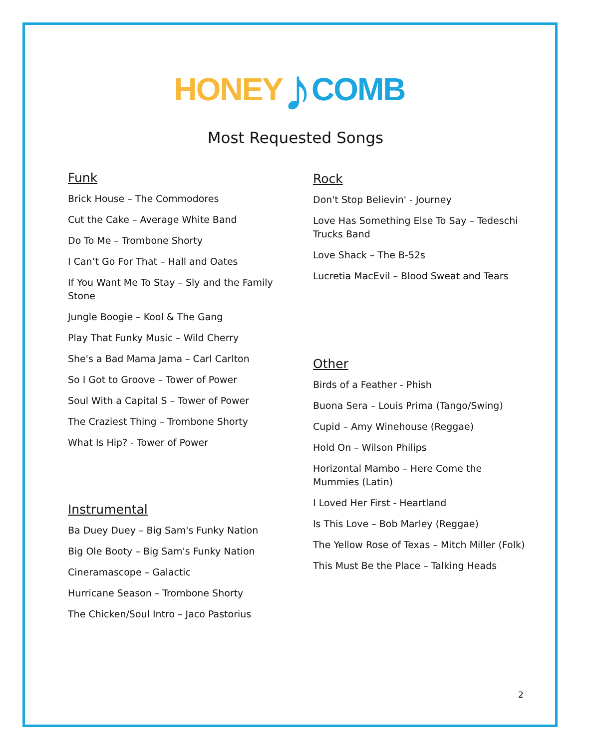HONEY♪COMB
Most Requested Songs
Funk
Brick House – The Commodores
Cut the Cake – Average White Band
Do To Me – Trombone Shorty
I Can’t Go For That – Hall and Oates
If You Want Me To Stay – Sly and the Family Stone
Jungle Boogie – Kool & The Gang
Play That Funky Music – Wild Cherry
She's a Bad Mama Jama – Carl Carlton
So I Got to Groove – Tower of Power
Soul With a Capital S – Tower of Power
The Craziest Thing – Trombone Shorty
What Is Hip? - Tower of Power
Instrumental
Ba Duey Duey – Big Sam's Funky Nation
Big Ole Booty – Big Sam's Funky Nation
Cineramascope – Galactic
Hurricane Season – Trombone Shorty
The Chicken/Soul Intro – Jaco Pastorius
Rock
Don't Stop Believin' - Journey
Love Has Something Else To Say – Tedeschi Trucks Band
Love Shack – The B-52s
Lucretia MacEvil – Blood Sweat and Tears
Other
Birds of a Feather - Phish
Buona Sera – Louis Prima (Tango/Swing)
Cupid – Amy Winehouse (Reggae)
Hold On – Wilson Philips
Horizontal Mambo – Here Come the Mummies (Latin)
I Loved Her First - Heartland
Is This Love – Bob Marley (Reggae)
The Yellow Rose of Texas – Mitch Miller (Folk)
This Must Be the Place – Talking Heads
2